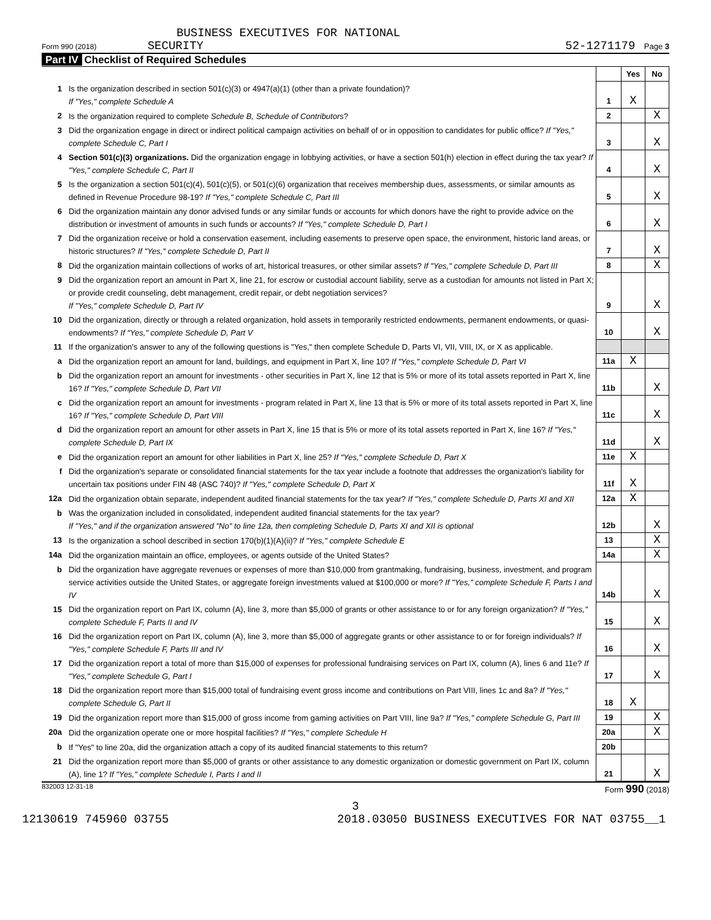BUSINESS EXECUTIVES FOR NATIONAL
Form 990 (2018) SECURITY 52-1271179 Page 3
Part IV Checklist of Required Schedules
| | | | Yes | No |
| 1 | Is the organization described in section 501(c)(3) or 4947(a)(1) (other than a private foundation)? If "Yes," complete Schedule A | 1 | X | |
| 2 | Is the organization required to complete Schedule B, Schedule of Contributors ? | 2 | | X |
| 3 | Did the organization engage in direct or indirect political campaign activities on behalf of or in opposition to candidates for public office? If "Yes," complete Schedule C, Part I | 3 | | X |
| 4 | Section 501(c)(3) organizations. Did the organization engage in lobbying activities, or have a section 501(h) election in effect during the tax year? If "Yes," complete Schedule C, Part II | 4 | | X |
| 5 | Is the organization a section 501(c)(4), 501(c)(5), or 501(c)(6) organization that receives membership dues, assessments, or similar amounts as defined in Revenue Procedure 98-19? If "Yes," complete Schedule C, Part III | 5 | | X |
| 6 | Did the organization maintain any donor advised funds or any similar funds or accounts for which donors have the right to provide advice on the distribution or investment of amounts in such funds or accounts? If "Yes," complete Schedule D, Part I | 6 | | X |
| 7 | Did the organization receive or hold a conservation easement, including easements to preserve open space, the environment, historic land areas, or historic structures? If "Yes," complete Schedule D, Part II | 7 | | X |
| 8 | Did the organization maintain collections of works of art, historical treasures, or other similar assets? If "Yes," complete Schedule D, Part III | 8 | | X |
| 9 | Did the organization report an amount in Part X, line 21, for escrow or custodial account liability, serve as a custodian for amounts not listed in Part X; or provide credit counseling, debt management, credit repair, or debt negotiation services? If "Yes," complete Schedule D, Part IV | 9 | | X |
| 10 | Did the organization, directly or through a related organization, hold assets in temporarily restricted endowments, permanent endowments, or quasi-endowments? If "Yes," complete Schedule D, Part V | 10 | | X |
| 11 | If the organization's answer to any of the following questions is "Yes," then complete Schedule D, Parts VI, VII, VIII, IX, or X as applicable. | | | |
| a | Did the organization report an amount for land, buildings, and equipment in Part X, line 10? If "Yes," complete Schedule D, Part VI | 11a | X | |
| b | Did the organization report an amount for investments - other securities in Part X, line 12 that is 5% or more of its total assets reported in Part X, line 16? If "Yes," complete Schedule D, Part VII | 11b | | X |
| c | Did the organization report an amount for investments - program related in Part X, line 13 that is 5% or more of its total assets reported in Part X, line 16? If "Yes," complete Schedule D, Part VIII | 11c | | X |
| d | Did the organization report an amount for other assets in Part X, line 15 that is 5% or more of its total assets reported in Part X, line 16? If "Yes," complete Schedule D, Part IX | 11d | | X |
| e | Did the organization report an amount for other liabilities in Part X, line 25? If "Yes," complete Schedule D, Part X | 11e | X | |
| f | Did the organization's separate or consolidated financial statements for the tax year include a footnote that addresses the organization's liability for uncertain tax positions under FIN 48 (ASC 740)? If "Yes," complete Schedule D, Part X | 11f | X | |
| 12a | Did the organization obtain separate, independent audited financial statements for the tax year? If "Yes," complete Schedule D, Parts XI and XII | 12a | X | |
| b | Was the organization included in consolidated, independent audited financial statements for the tax year? If "Yes," and if the organization answered "No" to line 12a, then completing Schedule D, Parts XI and XII is optional | 12b | | X |
| 13 | Is the organization a school described in section 170(b)(1)(A)(ii)? If "Yes," complete Schedule E | 13 | | X |
| 14a | Did the organization maintain an office, employees, or agents outside of the United States? | 14a | | X |
| b | Did the organization have aggregate revenues or expenses of more than $10,000 from grantmaking, fundraising, business, investment, and program service activities outside the United States, or aggregate foreign investments valued at $100,000 or more? If "Yes," complete Schedule F, Parts I and IV | 14b | | X |
| 15 | Did the organization report on Part IX, column (A), line 3, more than $5,000 of grants or other assistance to or for any foreign organization? If "Yes," complete Schedule F, Parts II and IV | 15 | | X |
| 16 | Did the organization report on Part IX, column (A), line 3, more than $5,000 of aggregate grants or other assistance to or for foreign individuals? If "Yes," complete Schedule F, Parts III and IV | 16 | | X |
| 17 | Did the organization report a total of more than $15,000 of expenses for professional fundraising services on Part IX, column (A), lines 6 and 11e? If "Yes," complete Schedule G, Part I | 17 | | X |
| 18 | Did the organization report more than $15,000 total of fundraising event gross income and contributions on Part VIII, lines 1c and 8a? If "Yes," complete Schedule G, Part II | 18 | X | |
| 19 | Did the organization report more than $15,000 of gross income from gaming activities on Part VIII, line 9a? If "Yes," complete Schedule G, Part III | 19 | | X |
| 20a | Did the organization operate one or more hospital facilities? If "Yes," complete Schedule H | 20a | | X |
| b | If "Yes" to line 20a, did the organization attach a copy of its audited financial statements to this return? | 20b | | |
| 21 | Did the organization report more than $5,000 of grants or other assistance to any domestic organization or domestic government on Part IX, column (A), line 1? If "Yes," complete Schedule I, Parts I and II | 21 | | X |
832003 12-31-18 Form 990 (2018)
3
12130619 745960 03755 2018.03050 BUSINESS EXECUTIVES FOR NAT 03755__1